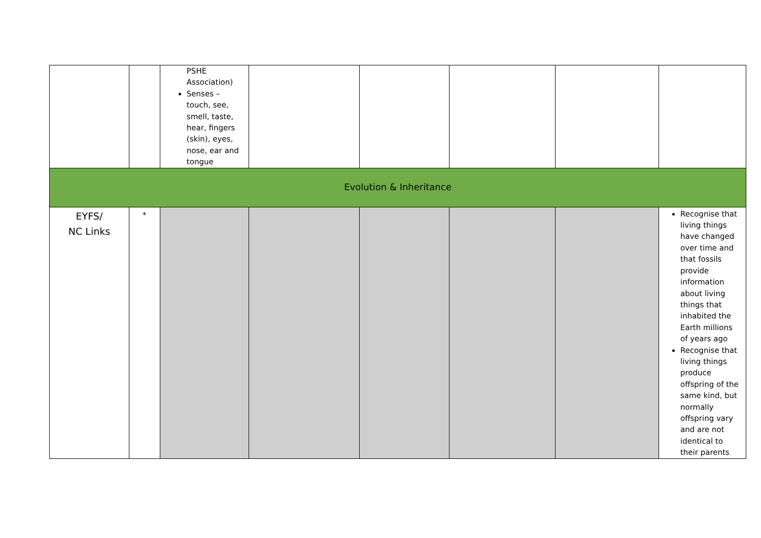| | | PSHE Association) Senses – touch, see, smell, taste, hear, fingers (skin), eyes, nose, ear and tongue | | | | | |
| Evolution & Inheritance | | | | | | | |
| EYFS/ NC Links | * | | | | | | Recognise that living things have changed over time and that fossils provide information about living things that inhabited the Earth millions of years ago Recognise that living things produce offspring of the same kind, but normally offspring vary and are not identical to their parents |